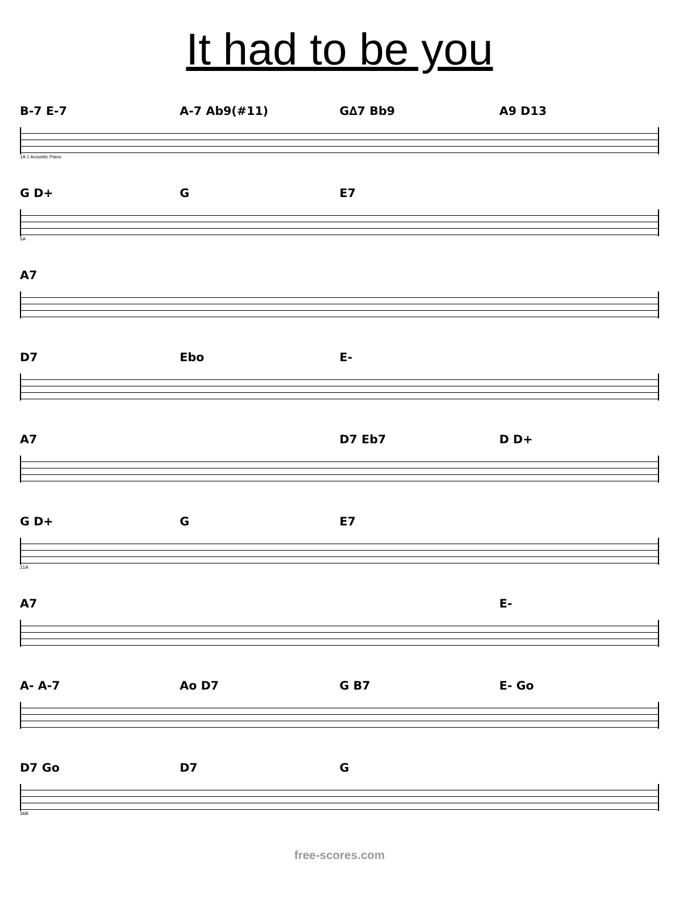It had to be you
B-7 E-7 A-7 Ab9(#11) G∆7 Bb9 A9 D13
1A 1 Acoustic Piano
G D+ G E7
5A
A7
D7 Ebo E-
A7 D7 Eb7 D D+
G D+ G E7
21A
A7 E-
A- A-7 Ao D7 G B7 E- Go
D7 Go D7 G
36B
free-scores.com